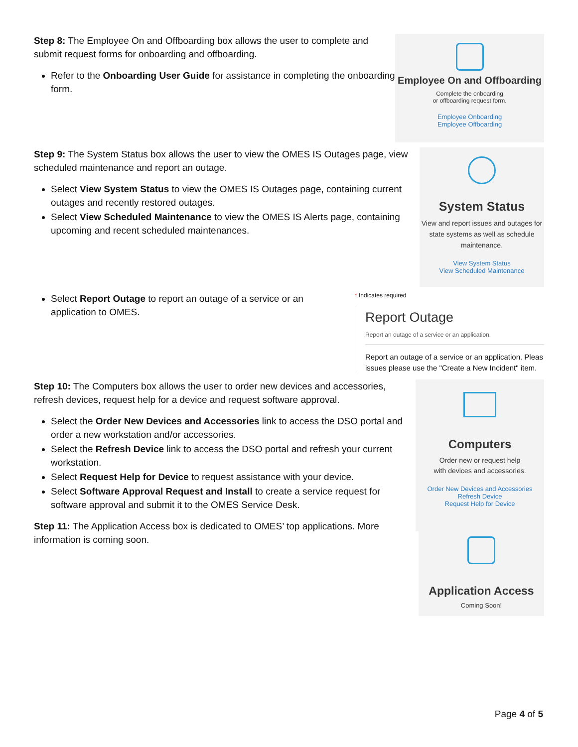Step 8: The Employee On and Offboarding box allows the user to complete and submit request forms for onboarding and offboarding.
Refer to the Onboarding User Guide for assistance in completing the onboarding form.
Employee On and Offboarding
Complete the onboarding
or offboarding request form.
Employee Onboarding
Employee Offboarding
Step 9: The System Status box allows the user to view the OMES IS Outages page, view scheduled maintenance and report an outage.
Select View System Status to view the OMES IS Outages page, containing current outages and recently restored outages.
Select View Scheduled Maintenance to view the OMES IS Alerts page, containing upcoming and recent scheduled maintenances.
System Status
View and report issues and outages for state systems as well as schedule maintenance.
View System Status
View Scheduled Maintenance
Select Report Outage to report an outage of a service or an application to OMES.
* Indicates required
Report Outage
Report an outage of a service or an application.
Report an outage of a service or an application. Pleas
issues please use the "Create a New Incident" item.
Step 10: The Computers box allows the user to order new devices and accessories, refresh devices, request help for a device and request software approval.
Select the Order New Devices and Accessories link to access the DSO portal and order a new workstation and/or accessories.
Select the Refresh Device link to access the DSO portal and refresh your current workstation.
Select Request Help for Device to request assistance with your device.
Select Software Approval Request and Install to create a service request for software approval and submit it to the OMES Service Desk.
Step 11: The Application Access box is dedicated to OMES’ top applications. More information is coming soon.
Computers
Order new or request help
with devices and accessories.
Order New Devices and Accessories
Refresh Device
Request Help for Device
Application Access
Coming Soon!
Page 4 of 5